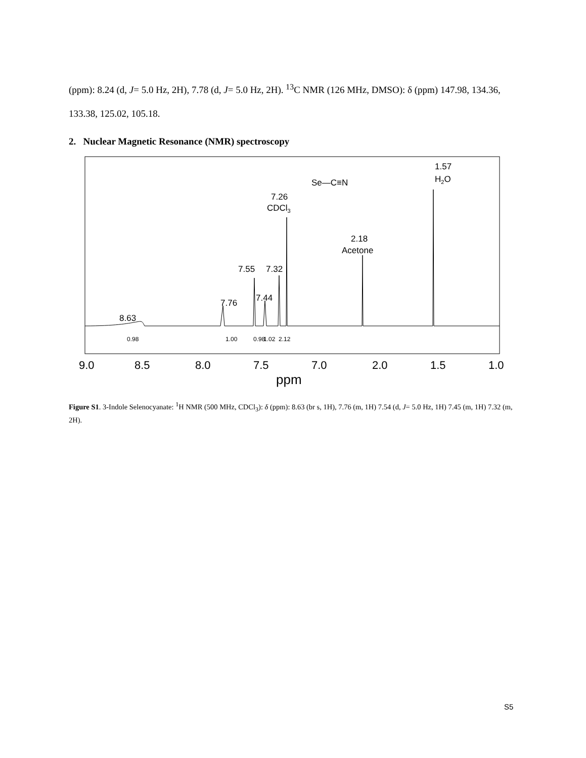(ppm): 8.24 (d, J= 5.0 Hz, 2H), 7.78 (d, J= 5.0 Hz, 2H). <sup>13</sup>C NMR (126 MHz, DMSO): δ (ppm) 147.98, 134.36, 133.38, 125.02, 105.18.
2. Nuclear Magnetic Resonance (NMR) spectroscopy
Se—C≡N
7.26
CDCl3
1.57
H2O
2.18
Acetone
7.55
7.32
7.44
7.76
8.63
0.98
1.00
0.98
1.02
2.12
9.0
8.5
8.0
7.5
7.0
2.0
1.5
1.0
ppm
Figure S1. 3-Indole Selenocyanate: <sup>1</sup>H NMR (500 MHz, CDCl<sub>3</sub>): δ (ppm): 8.63 (br s, 1H), 7.76 (m, 1H) 7.54 (d, J= 5.0 Hz, 1H) 7.45 (m, 1H) 7.32 (m, 2H).
S5